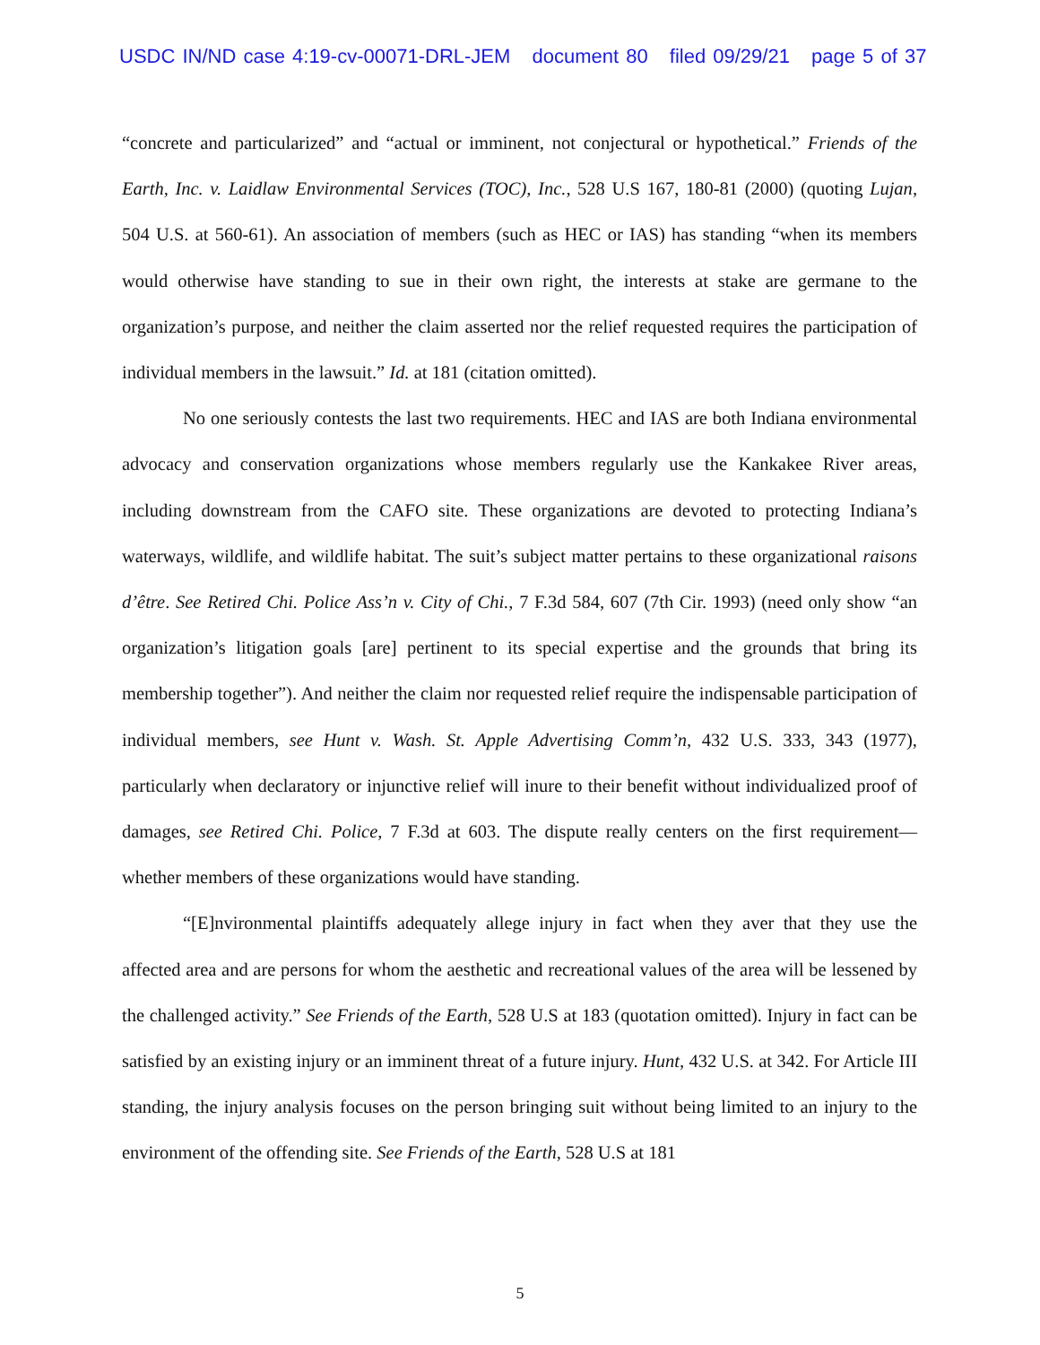USDC IN/ND case 4:19-cv-00071-DRL-JEM document 80 filed 09/29/21 page 5 of 37
“concrete and particularized” and “actual or imminent, not conjectural or hypothetical.” Friends of the Earth, Inc. v. Laidlaw Environmental Services (TOC), Inc., 528 U.S 167, 180-81 (2000) (quoting Lujan, 504 U.S. at 560-61). An association of members (such as HEC or IAS) has standing “when its members would otherwise have standing to sue in their own right, the interests at stake are germane to the organization’s purpose, and neither the claim asserted nor the relief requested requires the participation of individual members in the lawsuit.” Id. at 181 (citation omitted).
No one seriously contests the last two requirements. HEC and IAS are both Indiana environmental advocacy and conservation organizations whose members regularly use the Kankakee River areas, including downstream from the CAFO site. These organizations are devoted to protecting Indiana’s waterways, wildlife, and wildlife habitat. The suit’s subject matter pertains to these organizational raisons d’être. See Retired Chi. Police Ass’n v. City of Chi., 7 F.3d 584, 607 (7th Cir. 1993) (need only show “an organization’s litigation goals [are] pertinent to its special expertise and the grounds that bring its membership together”). And neither the claim nor requested relief require the indispensable participation of individual members, see Hunt v. Wash. St. Apple Advertising Comm’n, 432 U.S. 333, 343 (1977), particularly when declaratory or injunctive relief will inure to their benefit without individualized proof of damages, see Retired Chi. Police, 7 F.3d at 603. The dispute really centers on the first requirement—whether members of these organizations would have standing.
“[E]nvironmental plaintiffs adequately allege injury in fact when they aver that they use the affected area and are persons for whom the aesthetic and recreational values of the area will be lessened by the challenged activity.” See Friends of the Earth, 528 U.S at 183 (quotation omitted). Injury in fact can be satisfied by an existing injury or an imminent threat of a future injury. Hunt, 432 U.S. at 342. For Article III standing, the injury analysis focuses on the person bringing suit without being limited to an injury to the environment of the offending site. See Friends of the Earth, 528 U.S at 181
5